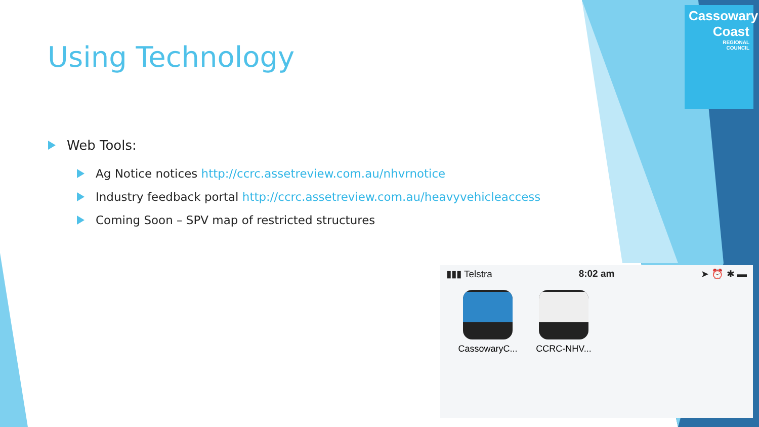Cassowary
Coast
REGIONAL
COUNCIL
Using Technology
Web Tools:
Ag Notice notices http://ccrc.assetreview.com.au/nhvrnotice
Industry feedback portal http://ccrc.assetreview.com.au/heavyvehicleaccess
Coming Soon – SPV map of restricted structures
▮▮▮ Telstra 8:02 am ➤ ⏰ ✱ ▬
CassowaryC...
CCRC-NHV...